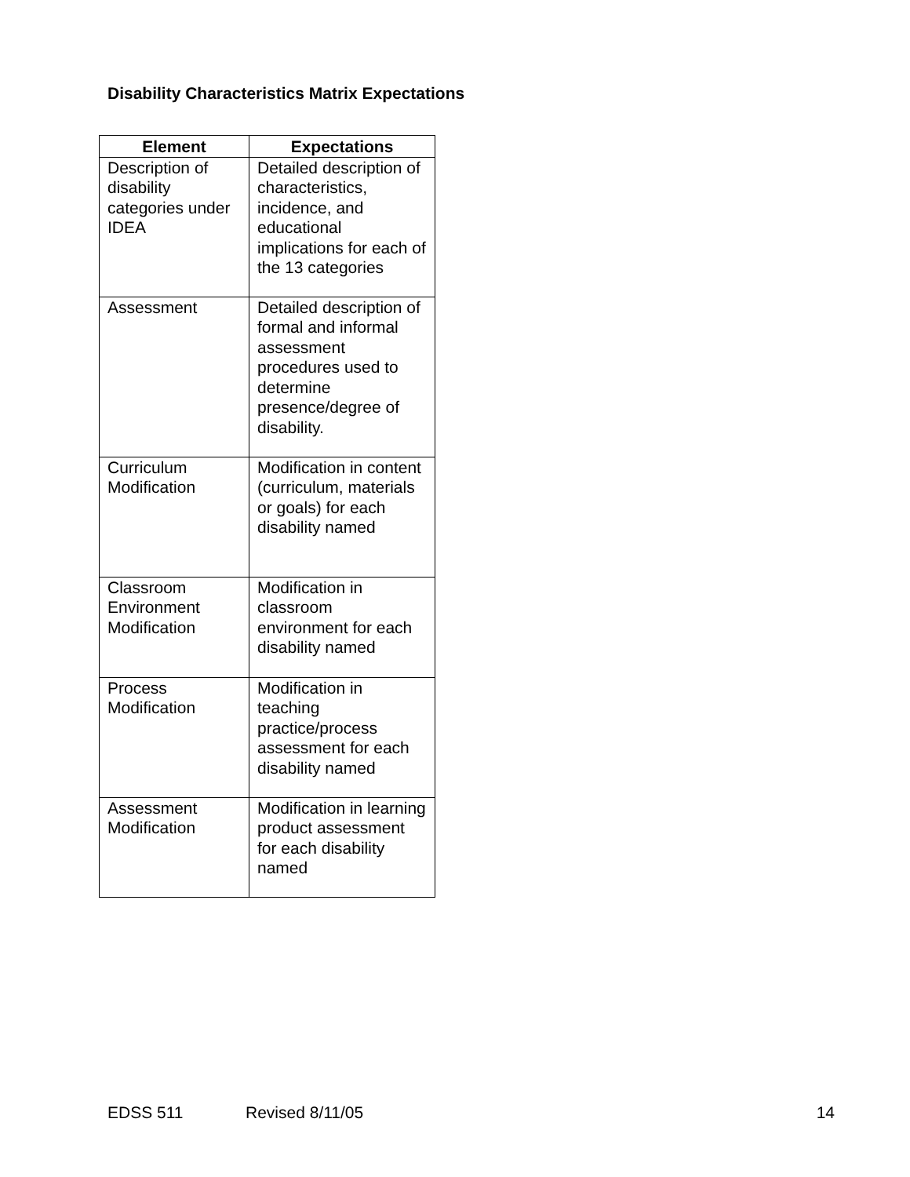Disability Characteristics Matrix Expectations
| Element | Expectations |
| --- | --- |
| Description of disability categories under IDEA | Detailed description of characteristics, incidence, and educational implications for each of the 13 categories |
| Assessment | Detailed description of formal and informal assessment procedures used to determine presence/degree of disability. |
| Curriculum Modification | Modification in content (curriculum, materials or goals) for each disability named |
| Classroom Environment Modification | Modification in classroom environment for each disability named |
| Process Modification | Modification in teaching practice/process assessment for each disability named |
| Assessment Modification | Modification in learning product assessment for each disability named |
EDSS 511 Revised 8/11/05 14